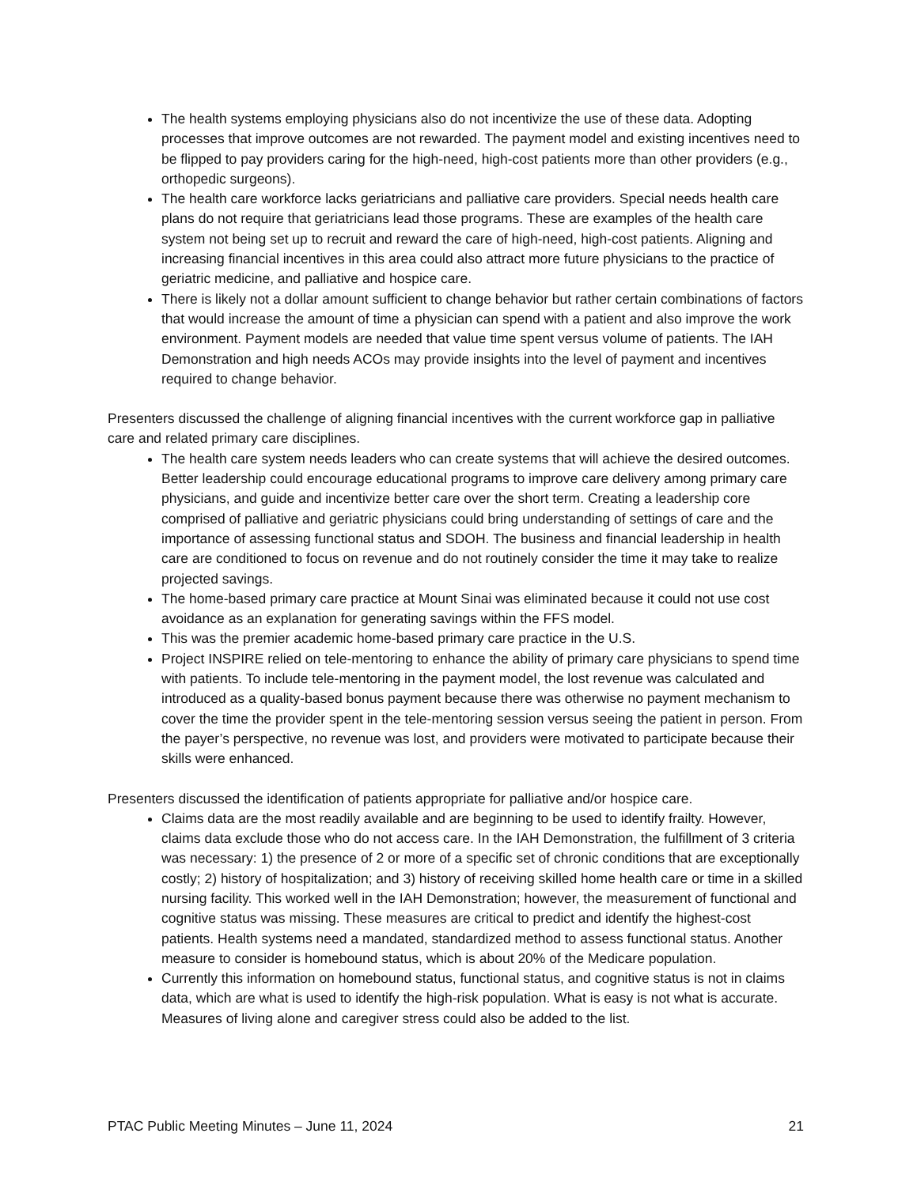The health systems employing physicians also do not incentivize the use of these data. Adopting processes that improve outcomes are not rewarded. The payment model and existing incentives need to be flipped to pay providers caring for the high-need, high-cost patients more than other providers (e.g., orthopedic surgeons).
The health care workforce lacks geriatricians and palliative care providers. Special needs health care plans do not require that geriatricians lead those programs. These are examples of the health care system not being set up to recruit and reward the care of high-need, high-cost patients. Aligning and increasing financial incentives in this area could also attract more future physicians to the practice of geriatric medicine, and palliative and hospice care.
There is likely not a dollar amount sufficient to change behavior but rather certain combinations of factors that would increase the amount of time a physician can spend with a patient and also improve the work environment. Payment models are needed that value time spent versus volume of patients. The IAH Demonstration and high needs ACOs may provide insights into the level of payment and incentives required to change behavior.
Presenters discussed the challenge of aligning financial incentives with the current workforce gap in palliative care and related primary care disciplines.
The health care system needs leaders who can create systems that will achieve the desired outcomes. Better leadership could encourage educational programs to improve care delivery among primary care physicians, and guide and incentivize better care over the short term. Creating a leadership core comprised of palliative and geriatric physicians could bring understanding of settings of care and the importance of assessing functional status and SDOH. The business and financial leadership in health care are conditioned to focus on revenue and do not routinely consider the time it may take to realize projected savings.
The home-based primary care practice at Mount Sinai was eliminated because it could not use cost avoidance as an explanation for generating savings within the FFS model.
This was the premier academic home-based primary care practice in the U.S.
Project INSPIRE relied on tele-mentoring to enhance the ability of primary care physicians to spend time with patients. To include tele-mentoring in the payment model, the lost revenue was calculated and introduced as a quality-based bonus payment because there was otherwise no payment mechanism to cover the time the provider spent in the tele-mentoring session versus seeing the patient in person. From the payer’s perspective, no revenue was lost, and providers were motivated to participate because their skills were enhanced.
Presenters discussed the identification of patients appropriate for palliative and/or hospice care.
Claims data are the most readily available and are beginning to be used to identify frailty. However, claims data exclude those who do not access care. In the IAH Demonstration, the fulfillment of 3 criteria was necessary: 1) the presence of 2 or more of a specific set of chronic conditions that are exceptionally costly; 2) history of hospitalization; and 3) history of receiving skilled home health care or time in a skilled nursing facility. This worked well in the IAH Demonstration; however, the measurement of functional and cognitive status was missing. These measures are critical to predict and identify the highest-cost patients. Health systems need a mandated, standardized method to assess functional status. Another measure to consider is homebound status, which is about 20% of the Medicare population.
Currently this information on homebound status, functional status, and cognitive status is not in claims data, which are what is used to identify the high-risk population. What is easy is not what is accurate. Measures of living alone and caregiver stress could also be added to the list.
PTAC Public Meeting Minutes – June 11, 2024 21